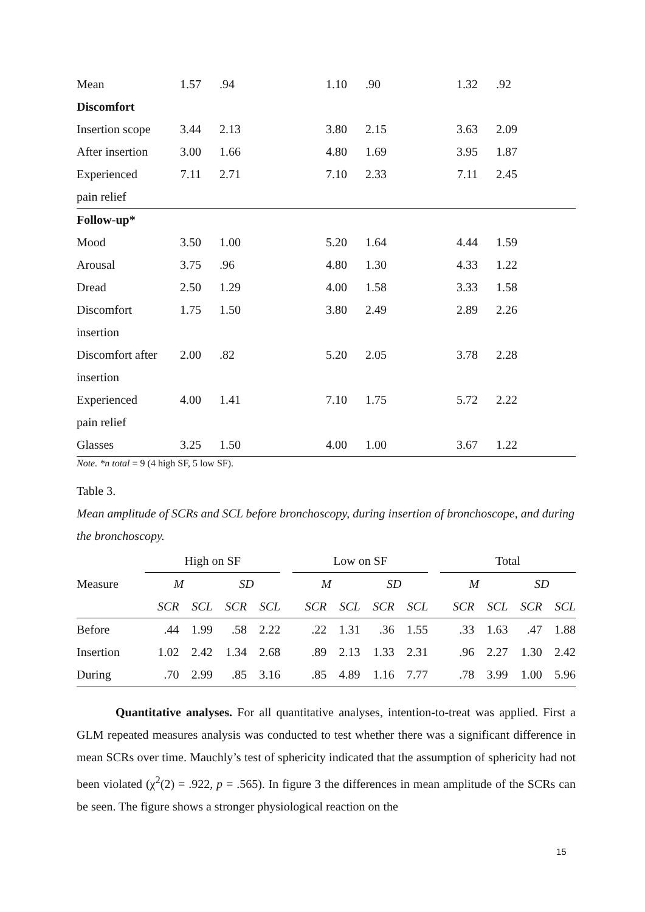| Mean | 1.57 | .94 | 1.10 | .90 | 1.32 | .92 |
| Discomfort | | | | | | |
| Insertion scope | 3.44 | 2.13 | 3.80 | 2.15 | 3.63 | 2.09 |
| After insertion | 3.00 | 1.66 | 4.80 | 1.69 | 3.95 | 1.87 |
| Experienced | 7.11 | 2.71 | 7.10 | 2.33 | 7.11 | 2.45 |
| pain relief | | | | | | |
| Follow-up* | | | | | | |
| Mood | 3.50 | 1.00 | 5.20 | 1.64 | 4.44 | 1.59 |
| Arousal | 3.75 | .96 | 4.80 | 1.30 | 4.33 | 1.22 |
| Dread | 2.50 | 1.29 | 4.00 | 1.58 | 3.33 | 1.58 |
| Discomfort | 1.75 | 1.50 | 3.80 | 2.49 | 2.89 | 2.26 |
| insertion | | | | | | |
| Discomfort after | 2.00 | .82 | 5.20 | 2.05 | 3.78 | 2.28 |
| insertion | | | | | | |
| Experienced | 4.00 | 1.41 | 7.10 | 1.75 | 5.72 | 2.22 |
| pain relief | | | | | | |
| Glasses | 3.25 | 1.50 | 4.00 | 1.00 | 3.67 | 1.22 |
Note. *n total = 9 (4 high SF, 5 low SF).
Table 3.
Mean amplitude of SCRs and SCL before bronchoscopy, during insertion of bronchoscope, and during the bronchoscopy.
| | High on SF | | | | | Low on SF | | | | | Total | | | |
| Measure | M | | SD | | | M | | SD | | | M | | SD | |
| | SCR | SCL | SCR | SCL | | SCR | SCL | SCR | SCL | | SCR | SCL | SCR | SCL |
| Before | .44 | 1.99 | .58 | 2.22 | | .22 | 1.31 | .36 | 1.55 | | .33 | 1.63 | .47 | 1.88 |
| Insertion | 1.02 | 2.42 | 1.34 | 2.68 | | .89 | 2.13 | 1.33 | 2.31 | | .96 | 2.27 | 1.30 | 2.42 |
| During | .70 | 2.99 | .85 | 3.16 | | .85 | 4.89 | 1.16 | 7.77 | | .78 | 3.99 | 1.00 | 5.96 |
Quantitative analyses. For all quantitative analyses, intention-to-treat was applied. First a GLM repeated measures analysis was conducted to test whether there was a significant difference in mean SCRs over time. Mauchly’s test of sphericity indicated that the assumption of sphericity had not been violated (χ<sup>2</sup>(2) = .922, p = .565). In figure 3 the differences in mean amplitude of the SCRs can be seen. The figure shows a stronger physiological reaction on the
15